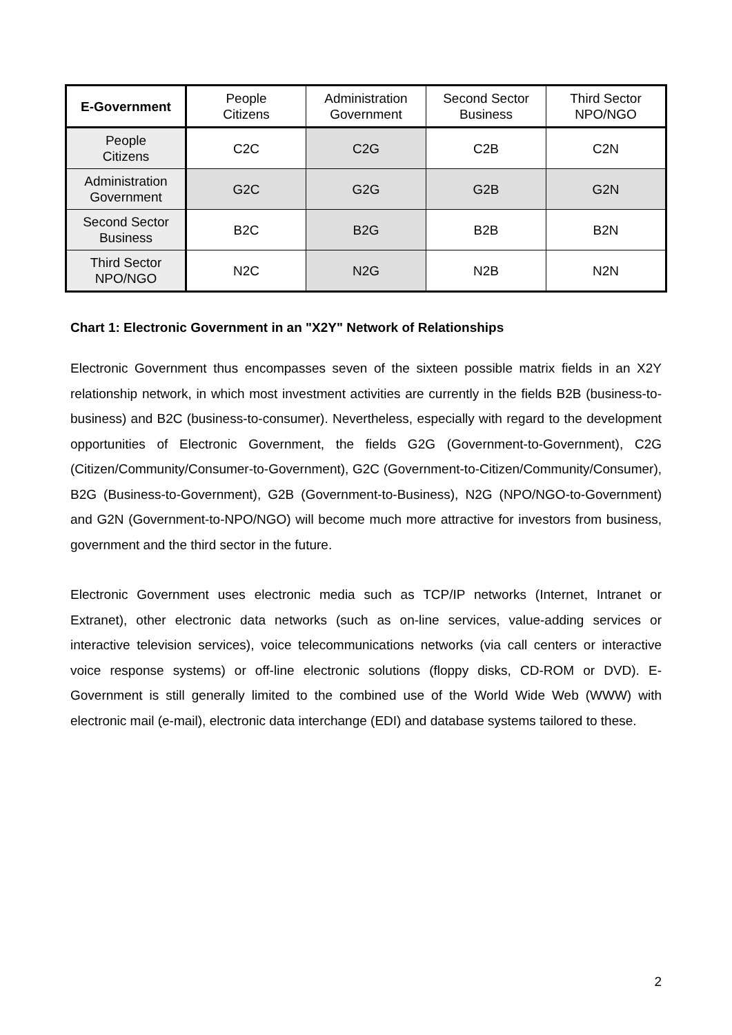| E-Government | People Citizens | Administration Government | Second Sector Business | Third Sector NPO/NGO |
| --- | --- | --- | --- | --- |
| People Citizens | C2C | C2G | C2B | C2N |
| Administration Government | G2C | G2G | G2B | G2N |
| Second Sector Business | B2C | B2G | B2B | B2N |
| Third Sector NPO/NGO | N2C | N2G | N2B | N2N |
Chart 1: Electronic Government in an "X2Y" Network of Relationships
Electronic Government thus encompasses seven of the sixteen possible matrix fields in an X2Y relationship network, in which most investment activities are currently in the fields B2B (business-to-business) and B2C (business-to-consumer). Nevertheless, especially with regard to the development opportunities of Electronic Government, the fields G2G (Government-to-Government), C2G (Citizen/Community/Consumer-to-Government), G2C (Government-to-Citizen/Community/Consumer), B2G (Business-to-Government), G2B (Government-to-Business), N2G (NPO/NGO-to-Government) and G2N (Government-to-NPO/NGO) will become much more attractive for investors from business, government and the third sector in the future.
Electronic Government uses electronic media such as TCP/IP networks (Internet, Intranet or Extranet), other electronic data networks (such as on-line services, value-adding services or interactive television services), voice telecommunications networks (via call centers or interactive voice response systems) or off-line electronic solutions (floppy disks, CD-ROM or DVD). E-Government is still generally limited to the combined use of the World Wide Web (WWW) with electronic mail (e-mail), electronic data interchange (EDI) and database systems tailored to these.
2